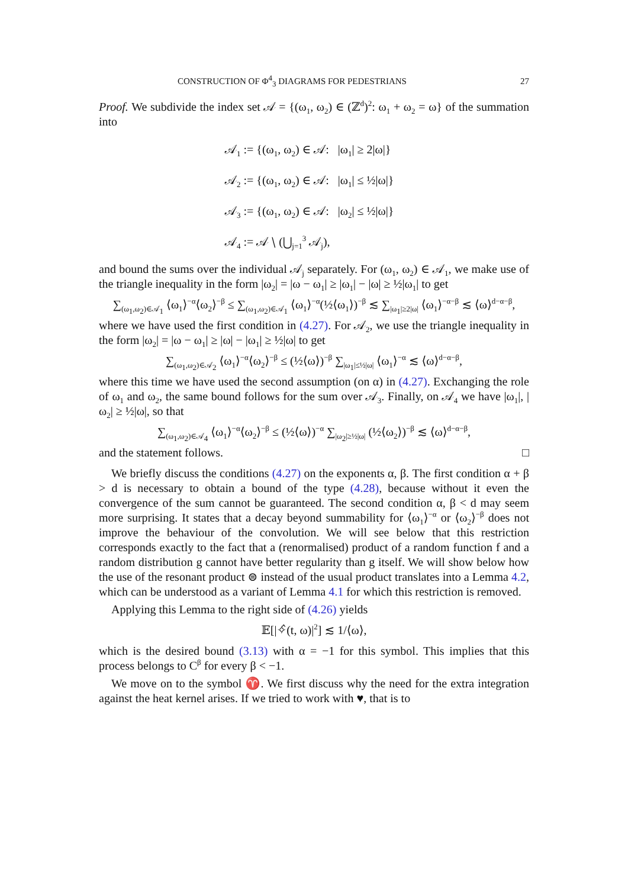CONSTRUCTION OF Φ<sup>4</sup><sub>3</sub> DIAGRAMS FOR PEDESTRIANS 27
Proof. We subdivide the index set 𝒜 = {(ω<sub>1</sub>, ω<sub>2</sub>) ∈ (ℤ<sup>d</sup>)<sup>2</sup>: ω<sub>1</sub> + ω<sub>2</sub> = ω} of the summation into
𝒜<sub>1</sub> := {(ω<sub>1</sub>, ω<sub>2</sub>) ∈ 𝒜: |ω<sub>1</sub>| ≥ 2|ω|}
𝒜<sub>2</sub> := {(ω<sub>1</sub>, ω<sub>2</sub>) ∈ 𝒜: |ω<sub>1</sub>| ≤ ½|ω|}
𝒜<sub>3</sub> := {(ω<sub>1</sub>, ω<sub>2</sub>) ∈ 𝒜: |ω<sub>2</sub>| ≤ ½|ω|}
𝒜<sub>4</sub> := 𝒜 ∖ (⋃<sub>j=1</sub><sup>3</sup> 𝒜<sub>j</sub>),
and bound the sums over the individual 𝒜<sub>j</sub> separately. For (ω<sub>1</sub>, ω<sub>2</sub>) ∈ 𝒜<sub>1</sub>, we make use of the triangle inequality in the form |ω<sub>2</sub>| = |ω − ω<sub>1</sub>| ≥ |ω<sub>1</sub>| − |ω| ≥ ½|ω<sub>1</sub>| to get
∑<sub>(ω<sub>1</sub>,ω<sub>2</sub>)∈𝒜<sub>1</sub></sub> ⟨ω<sub>1</sub>⟩<sup>−α</sup>⟨ω<sub>2</sub>⟩<sup>−β</sup> ≤ ∑<sub>(ω<sub>1</sub>,ω<sub>2</sub>)∈𝒜<sub>1</sub></sub> ⟨ω<sub>1</sub>⟩<sup>−α</sup>(½⟨ω<sub>1</sub>⟩)<sup>−β</sup> ≲ ∑<sub>|ω<sub>1</sub>|≥2|ω|</sub> ⟨ω<sub>1</sub>⟩<sup>−α−β</sup> ≲ ⟨ω⟩<sup>d−α−β</sup>,
where we have used the first condition in (4.27). For 𝒜<sub>2</sub>, we use the triangle inequality in the form |ω<sub>2</sub>| = |ω − ω<sub>1</sub>| ≥ |ω| − |ω<sub>1</sub>| ≥ ½|ω| to get
∑<sub>(ω<sub>1</sub>,ω<sub>2</sub>)∈𝒜<sub>2</sub></sub> ⟨ω<sub>1</sub>⟩<sup>−α</sup>⟨ω<sub>2</sub>⟩<sup>−β</sup> ≤ (½⟨ω⟩)<sup>−β</sup> ∑<sub>|ω<sub>1</sub>|≤½|ω|</sub> ⟨ω<sub>1</sub>⟩<sup>−α</sup> ≲ ⟨ω⟩<sup>d−α−β</sup>,
where this time we have used the second assumption (on α) in (4.27). Exchanging the role of ω<sub>1</sub> and ω<sub>2</sub>, the same bound follows for the sum over 𝒜<sub>3</sub>. Finally, on 𝒜<sub>4</sub> we have |ω<sub>1</sub>|, |ω<sub>2</sub>| ≥ ½|ω|, so that
∑<sub>(ω<sub>1</sub>,ω<sub>2</sub>)∈𝒜<sub>4</sub></sub> ⟨ω<sub>1</sub>⟩<sup>−α</sup>⟨ω<sub>2</sub>⟩<sup>−β</sup> ≤ (½⟨ω⟩)<sup>−α</sup> ∑<sub>|ω<sub>2</sub>|≥½|ω|</sub> (½⟨ω<sub>2</sub>⟩)<sup>−β</sup> ≲ ⟨ω⟩<sup>d−α−β</sup>,
and the statement follows. □
We briefly discuss the conditions (4.27) on the exponents α, β. The first condition α + β > d is necessary to obtain a bound of the type (4.28), because without it even the convergence of the sum cannot be guaranteed. The second condition α, β < d may seem more surprising. It states that a decay beyond summability for ⟨ω<sub>1</sub>⟩<sup>−α</sup> or ⟨ω<sub>2</sub>⟩<sup>−β</sup> does not improve the behaviour of the convolution. We will see below that this restriction corresponds exactly to the fact that a (renormalised) product of a random function f and a random distribution g cannot have better regularity than g itself. We will show below how the use of the resonant product ⊜ instead of the usual product translates into a Lemma 4.2, which can be understood as a variant of Lemma 4.1 for which this restriction is removed.
Applying this Lemma to the right side of (4.26) yields
𝔼[|✧̂(t, ω)|<sup>2</sup>] ≲ 1/⟨ω⟩,
which is the desired bound (3.13) with α = −1 for this symbol. This implies that this process belongs to C<sup>β</sup> for every β < −1.
We move on to the symbol ♈. We first discuss why the need for the extra integration against the heat kernel arises. If we tried to work with ♥, that is to